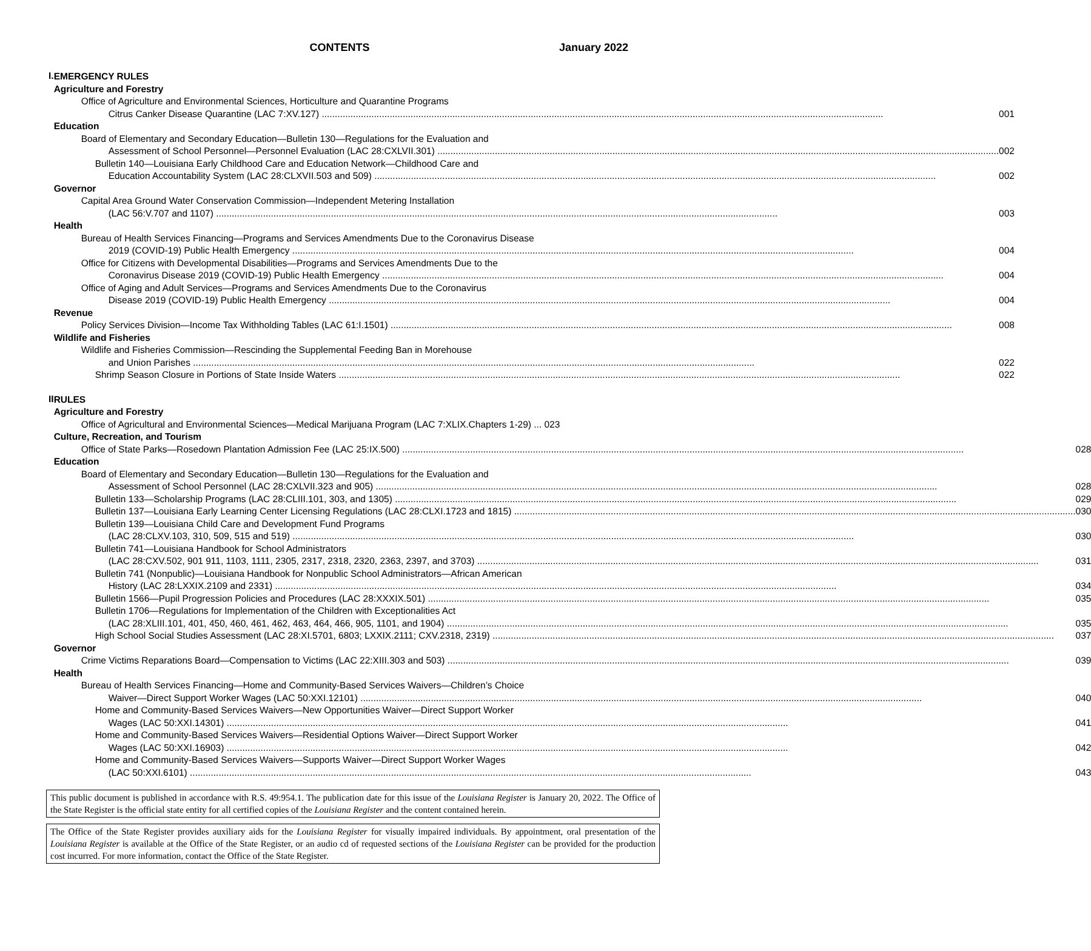CONTENTS January 2022
I.
EMERGENCY RULES
Agriculture and Forestry
Office of Agriculture and Environmental Sciences, Horticulture and Quarantine Programs
Citrus Canker Disease Quarantine (LAC 7:XV.127) 001
Education
Board of Elementary and Secondary Education—Bulletin 130—Regulations for the Evaluation and
Assessment of School Personnel—Personnel Evaluation (LAC 28:CXLVII.301) 002
Bulletin 140—Louisiana Early Childhood Care and Education Network—Childhood Care and
Education Accountability System (LAC 28:CLXVII.503 and 509) 002
Governor
Capital Area Ground Water Conservation Commission—Independent Metering Installation
(LAC 56:V.707 and 1107) 003
Health
Bureau of Health Services Financing—Programs and Services Amendments Due to the Coronavirus Disease
2019 (COVID-19) Public Health Emergency 004
Office for Citizens with Developmental Disabilities—Programs and Services Amendments Due to the
Coronavirus Disease 2019 (COVID-19) Public Health Emergency 004
Office of Aging and Adult Services—Programs and Services Amendments Due to the Coronavirus
Disease 2019 (COVID-19) Public Health Emergency 004
Revenue
Policy Services Division—Income Tax Withholding Tables (LAC 61:I.1501) 008
Wildlife and Fisheries
Wildlife and Fisheries Commission—Rescinding the Supplemental Feeding Ban in Morehouse
and Union Parishes 022
Shrimp Season Closure in Portions of State Inside Waters 022
II
RULES
Agriculture and Forestry
Office of Agricultural and Environmental Sciences—Medical Marijuana Program (LAC 7:XLIX.Chapters 1-29) ... 023
Culture, Recreation, and Tourism
Office of State Parks—Rosedown Plantation Admission Fee (LAC 25:IX.500) 028
Education
Board of Elementary and Secondary Education—Bulletin 130—Regulations for the Evaluation and
Assessment of School Personnel (LAC 28:CXLVII.323 and 905) 028
Bulletin 133—Scholarship Programs (LAC 28:CLIII.101, 303, and 1305) 029
Bulletin 137—Louisiana Early Learning Center Licensing Regulations (LAC 28:CLXI.1723 and 1815) 030
Bulletin 139—Louisiana Child Care and Development Fund Programs
(LAC 28:CLXV.103, 310, 509, 515 and 519) 030
Bulletin 741—Louisiana Handbook for School Administrators
(LAC 28:CXV.502, 901 911, 1103, 1111, 2305, 2317, 2318, 2320, 2363, 2397, and 3703) 031
Bulletin 741 (Nonpublic)—Louisiana Handbook for Nonpublic School Administrators—African American
History (LAC 28:LXXIX.2109 and 2331) 034
Bulletin 1566—Pupil Progression Policies and Procedures (LAC 28:XXXIX.501) 035
Bulletin 1706—Regulations for Implementation of the Children with Exceptionalities Act
(LAC 28:XLIII.101, 401, 450, 460, 461, 462, 463, 464, 466, 905, 1101, and 1904) 035
High School Social Studies Assessment (LAC 28:XI.5701, 6803; LXXIX.2111; CXV.2318, 2319) 037
Governor
Crime Victims Reparations Board—Compensation to Victims (LAC 22:XIII.303 and 503) 039
Health
Bureau of Health Services Financing—Home and Community-Based Services Waivers—Children’s Choice
Waiver—Direct Support Worker Wages (LAC 50:XXI.12101) 040
Home and Community-Based Services Waivers—New Opportunities Waiver—Direct Support Worker
Wages (LAC 50:XXI.14301) 041
Home and Community-Based Services Waivers—Residential Options Waiver—Direct Support Worker
Wages (LAC 50:XXI.16903) 042
Home and Community-Based Services Waivers—Supports Waiver—Direct Support Worker Wages
(LAC 50:XXI.6101) 043
This public document is published in accordance with R.S. 49:954.1. The publication date for this issue of the Louisiana Register is January 20, 2022. The Office of the State Register is the official state entity for all certified copies of the Louisiana Register and the content contained herein.
The Office of the State Register provides auxiliary aids for the Louisiana Register for visually impaired individuals. By appointment, oral presentation of the Louisiana Register is available at the Office of the State Register, or an audio cd of requested sections of the Louisiana Register can be provided for the production cost incurred. For more information, contact the Office of the State Register.